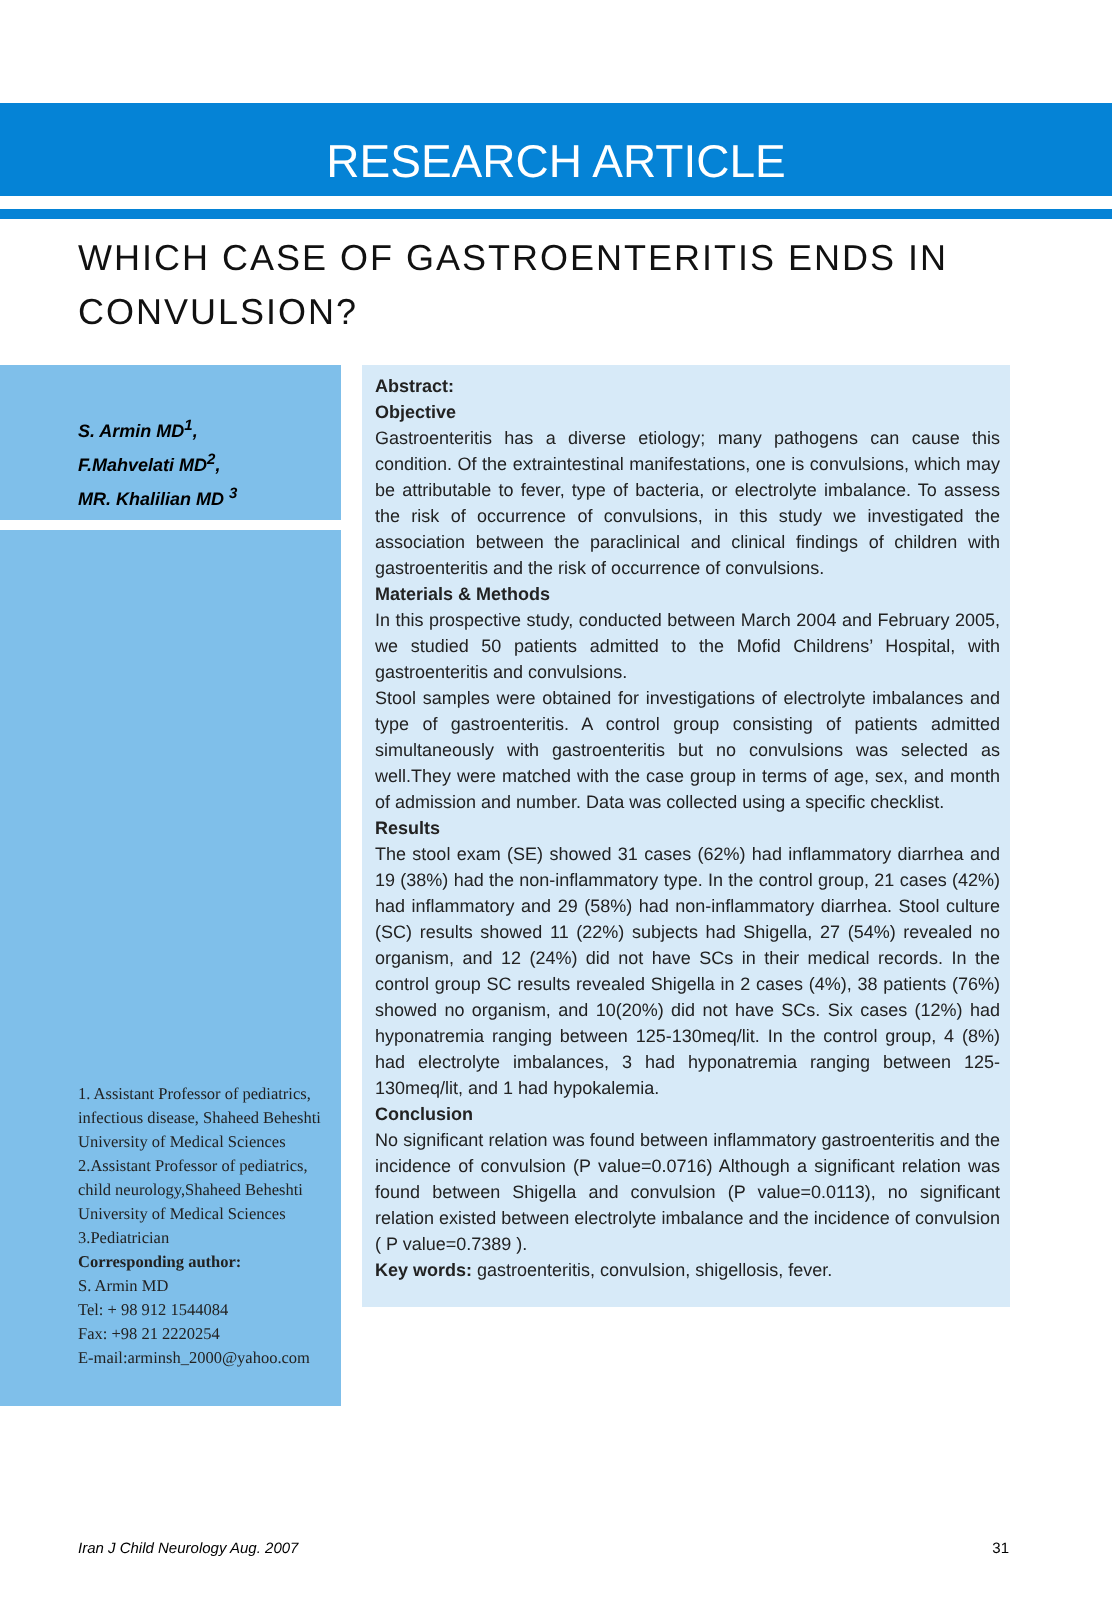RESEARCH ARTICLE
WHICH CASE OF GASTROENTERITIS ENDS IN CONVULSION?
S. Armin MD<sup>1</sup>,
F.Mahvelati MD<sup>2</sup>,
MR. Khalilian MD <sup>3</sup>
1. Assistant Professor of pediatrics, infectious disease, Shaheed Beheshti University of Medical Sciences
2.Assistant Professor of pediatrics, child neurology,Shaheed Beheshti University of Medical Sciences
3.Pediatrician
Corresponding author:
S. Armin MD
Tel: + 98 912 1544084
Fax: +98 21 2220254
E-mail:arminsh_2000@yahoo.com
Abstract:
Objective
Gastroenteritis has a diverse etiology; many pathogens can cause this condition. Of the extraintestinal manifestations, one is convulsions, which may be attributable to fever, type of bacteria, or electrolyte imbalance. To assess the risk of occurrence of convulsions, in this study we investigated the association between the paraclinical and clinical findings of children with gastroenteritis and the risk of occurrence of convulsions.
Materials & Methods
In this prospective study, conducted between March 2004 and February 2005, we studied 50 patients admitted to the Mofid Childrens’ Hospital, with gastroenteritis and convulsions.
Stool samples were obtained for investigations of electrolyte imbalances and type of gastroenteritis. A control group consisting of patients admitted simultaneously with gastroenteritis but no convulsions was selected as well.They were matched with the case group in terms of age, sex, and month of admission and number. Data was collected using a specific checklist.
Results
The stool exam (SE) showed 31 cases (62%) had inflammatory diarrhea and 19 (38%) had the non-inflammatory type. In the control group, 21 cases (42%) had inflammatory and 29 (58%) had non-inflammatory diarrhea. Stool culture (SC) results showed 11 (22%) subjects had Shigella, 27 (54%) revealed no organism, and 12 (24%) did not have SCs in their medical records. In the control group SC results revealed Shigella in 2 cases (4%), 38 patients (76%) showed no organism, and 10(20%) did not have SCs. Six cases (12%) had hyponatremia ranging between 125-130meq/lit. In the control group, 4 (8%) had electrolyte imbalances, 3 had hyponatremia ranging between 125-130meq/lit, and 1 had hypokalemia.
Conclusion
No significant relation was found between inflammatory gastroenteritis and the incidence of convulsion (P value=0.0716) Although a significant relation was found between Shigella and convulsion (P value=0.0113), no significant relation existed between electrolyte imbalance and the incidence of convulsion ( P value=0.7389 ).
Key words: gastroenteritis, convulsion, shigellosis, fever.
Iran J Child Neurology Aug. 2007 31